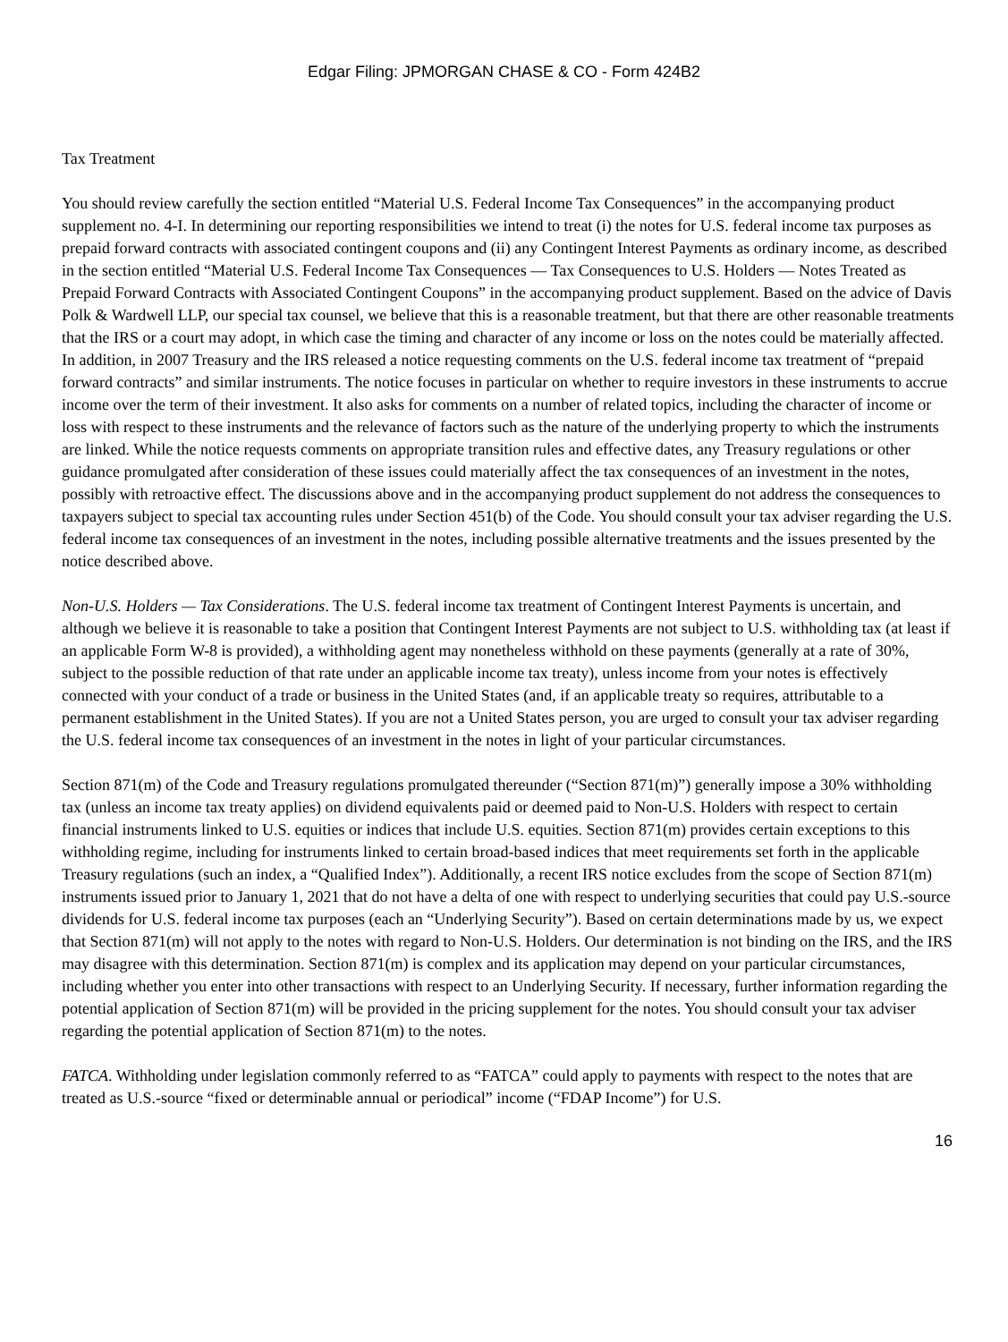Edgar Filing: JPMORGAN CHASE & CO - Form 424B2
Tax Treatment
You should review carefully the section entitled “Material U.S. Federal Income Tax Consequences” in the accompanying product supplement no. 4-I. In determining our reporting responsibilities we intend to treat (i) the notes for U.S. federal income tax purposes as prepaid forward contracts with associated contingent coupons and (ii) any Contingent Interest Payments as ordinary income, as described in the section entitled “Material U.S. Federal Income Tax Consequences — Tax Consequences to U.S. Holders — Notes Treated as Prepaid Forward Contracts with Associated Contingent Coupons” in the accompanying product supplement. Based on the advice of Davis Polk & Wardwell LLP, our special tax counsel, we believe that this is a reasonable treatment, but that there are other reasonable treatments that the IRS or a court may adopt, in which case the timing and character of any income or loss on the notes could be materially affected. In addition, in 2007 Treasury and the IRS released a notice requesting comments on the U.S. federal income tax treatment of “prepaid forward contracts” and similar instruments. The notice focuses in particular on whether to require investors in these instruments to accrue income over the term of their investment. It also asks for comments on a number of related topics, including the character of income or loss with respect to these instruments and the relevance of factors such as the nature of the underlying property to which the instruments are linked. While the notice requests comments on appropriate transition rules and effective dates, any Treasury regulations or other guidance promulgated after consideration of these issues could materially affect the tax consequences of an investment in the notes, possibly with retroactive effect. The discussions above and in the accompanying product supplement do not address the consequences to taxpayers subject to special tax accounting rules under Section 451(b) of the Code. You should consult your tax adviser regarding the U.S. federal income tax consequences of an investment in the notes, including possible alternative treatments and the issues presented by the notice described above.
Non-U.S. Holders — Tax Considerations. The U.S. federal income tax treatment of Contingent Interest Payments is uncertain, and although we believe it is reasonable to take a position that Contingent Interest Payments are not subject to U.S. withholding tax (at least if an applicable Form W-8 is provided), a withholding agent may nonetheless withhold on these payments (generally at a rate of 30%, subject to the possible reduction of that rate under an applicable income tax treaty), unless income from your notes is effectively connected with your conduct of a trade or business in the United States (and, if an applicable treaty so requires, attributable to a permanent establishment in the United States). If you are not a United States person, you are urged to consult your tax adviser regarding the U.S. federal income tax consequences of an investment in the notes in light of your particular circumstances.
Section 871(m) of the Code and Treasury regulations promulgated thereunder (“Section 871(m)”) generally impose a 30% withholding tax (unless an income tax treaty applies) on dividend equivalents paid or deemed paid to Non-U.S. Holders with respect to certain financial instruments linked to U.S. equities or indices that include U.S. equities. Section 871(m) provides certain exceptions to this withholding regime, including for instruments linked to certain broad-based indices that meet requirements set forth in the applicable Treasury regulations (such an index, a “Qualified Index”). Additionally, a recent IRS notice excludes from the scope of Section 871(m) instruments issued prior to January 1, 2021 that do not have a delta of one with respect to underlying securities that could pay U.S.-source dividends for U.S. federal income tax purposes (each an “Underlying Security”). Based on certain determinations made by us, we expect that Section 871(m) will not apply to the notes with regard to Non-U.S. Holders. Our determination is not binding on the IRS, and the IRS may disagree with this determination. Section 871(m) is complex and its application may depend on your particular circumstances, including whether you enter into other transactions with respect to an Underlying Security. If necessary, further information regarding the potential application of Section 871(m) will be provided in the pricing supplement for the notes. You should consult your tax adviser regarding the potential application of Section 871(m) to the notes.
FATCA. Withholding under legislation commonly referred to as “FATCA” could apply to payments with respect to the notes that are treated as U.S.-source “fixed or determinable annual or periodical” income (“FDAP Income”) for U.S.
16